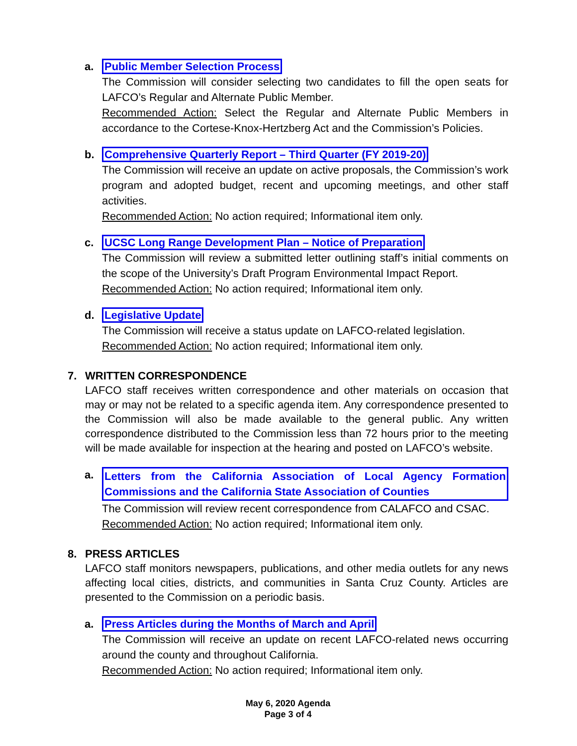a. Public Member Selection Process
The Commission will consider selecting two candidates to fill the open seats for LAFCO’s Regular and Alternate Public Member.
Recommended Action: Select the Regular and Alternate Public Members in accordance to the Cortese-Knox-Hertzberg Act and the Commission’s Policies.
b. Comprehensive Quarterly Report – Third Quarter (FY 2019-20)
The Commission will receive an update on active proposals, the Commission’s work program and adopted budget, recent and upcoming meetings, and other staff activities.
Recommended Action: No action required; Informational item only.
c. UCSC Long Range Development Plan – Notice of Preparation
The Commission will review a submitted letter outlining staff’s initial comments on the scope of the University’s Draft Program Environmental Impact Report.
Recommended Action: No action required; Informational item only.
d. Legislative Update
The Commission will receive a status update on LAFCO-related legislation.
Recommended Action: No action required; Informational item only.
7. WRITTEN CORRESPONDENCE
LAFCO staff receives written correspondence and other materials on occasion that may or may not be related to a specific agenda item. Any correspondence presented to the Commission will also be made available to the general public. Any written correspondence distributed to the Commission less than 72 hours prior to the meeting will be made available for inspection at the hearing and posted on LAFCO’s website.
a. Letters from the California Association of Local Agency Formation Commissions and the California State Association of Counties
The Commission will review recent correspondence from CALAFCO and CSAC.
Recommended Action: No action required; Informational item only.
8. PRESS ARTICLES
LAFCO staff monitors newspapers, publications, and other media outlets for any news affecting local cities, districts, and communities in Santa Cruz County. Articles are presented to the Commission on a periodic basis.
a. Press Articles during the Months of March and April
The Commission will receive an update on recent LAFCO-related news occurring around the county and throughout California.
Recommended Action: No action required; Informational item only.
May 6, 2020 Agenda
Page 3 of 4